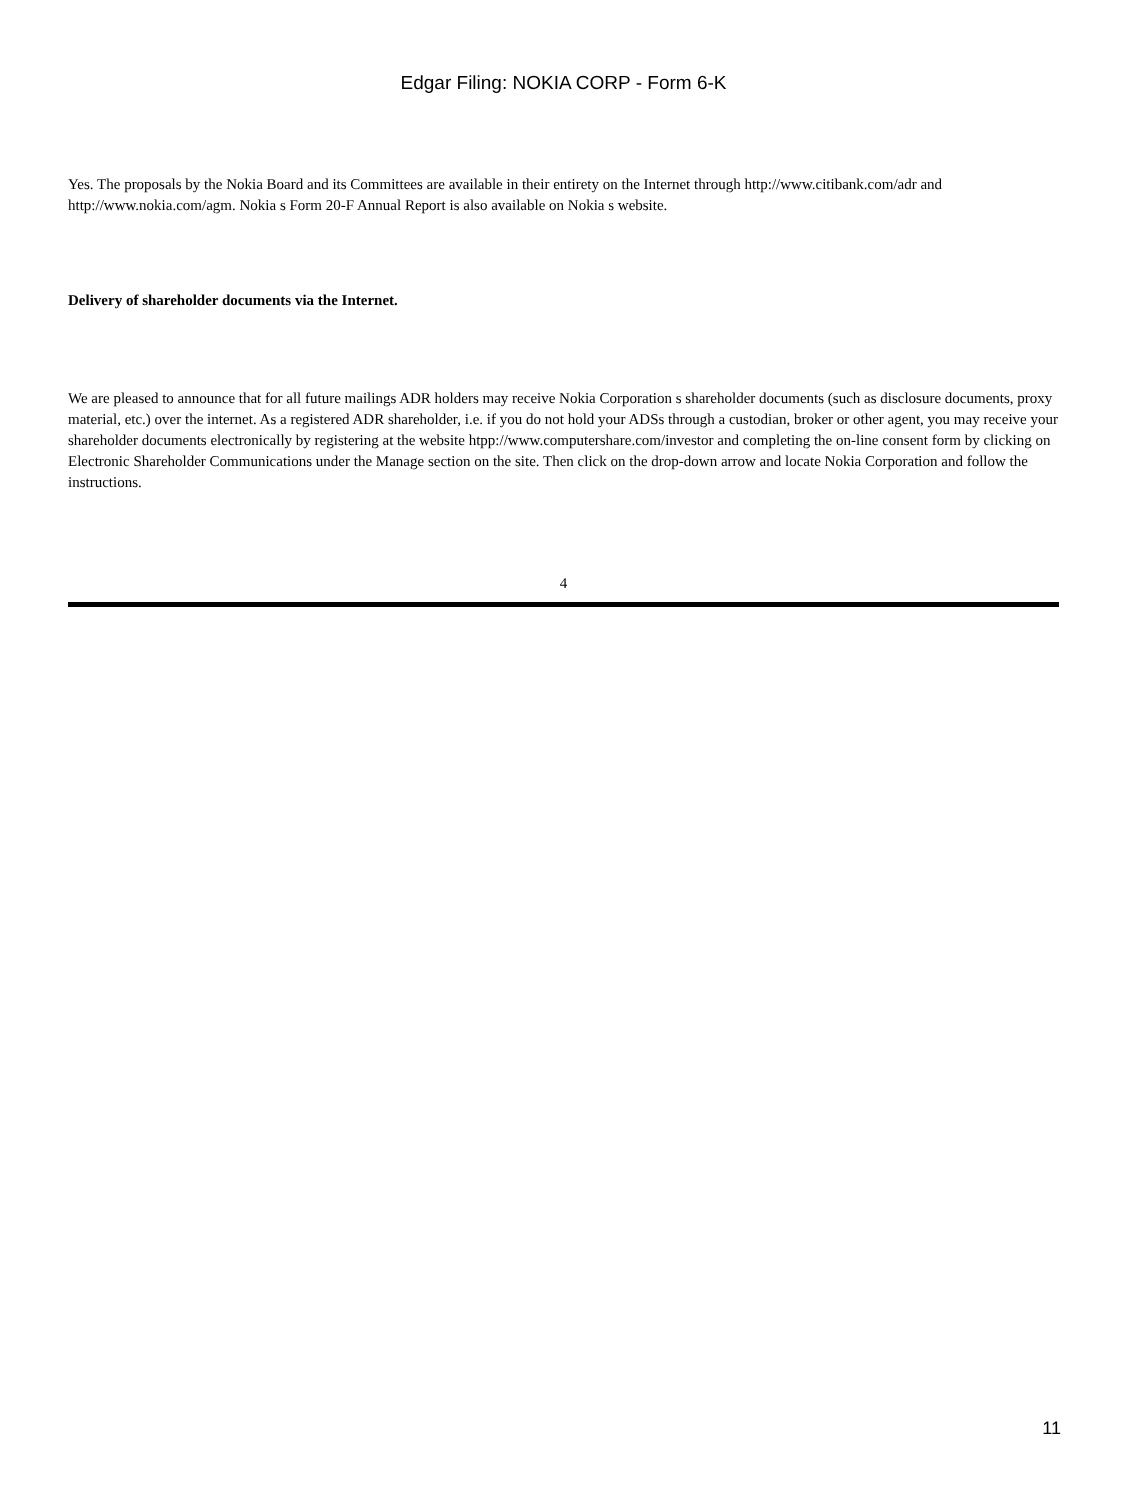Edgar Filing: NOKIA CORP - Form 6-K
Yes. The proposals by the Nokia Board and its Committees are available in their entirety on the Internet through http://www.citibank.com/adr and http://www.nokia.com/agm. Nokia s Form 20-F Annual Report is also available on Nokia s website.
Delivery of shareholder documents via the Internet.
We are pleased to announce that for all future mailings ADR holders may receive Nokia Corporation s shareholder documents (such as disclosure documents, proxy material, etc.) over the internet. As a registered ADR shareholder, i.e. if you do not hold your ADSs through a custodian, broker or other agent, you may receive your shareholder documents electronically by registering at the website htpp://www.computershare.com/investor and completing the on-line consent form by clicking on Electronic Shareholder Communications under the Manage section on the site. Then click on the drop-down arrow and locate Nokia Corporation and follow the instructions.
4
11